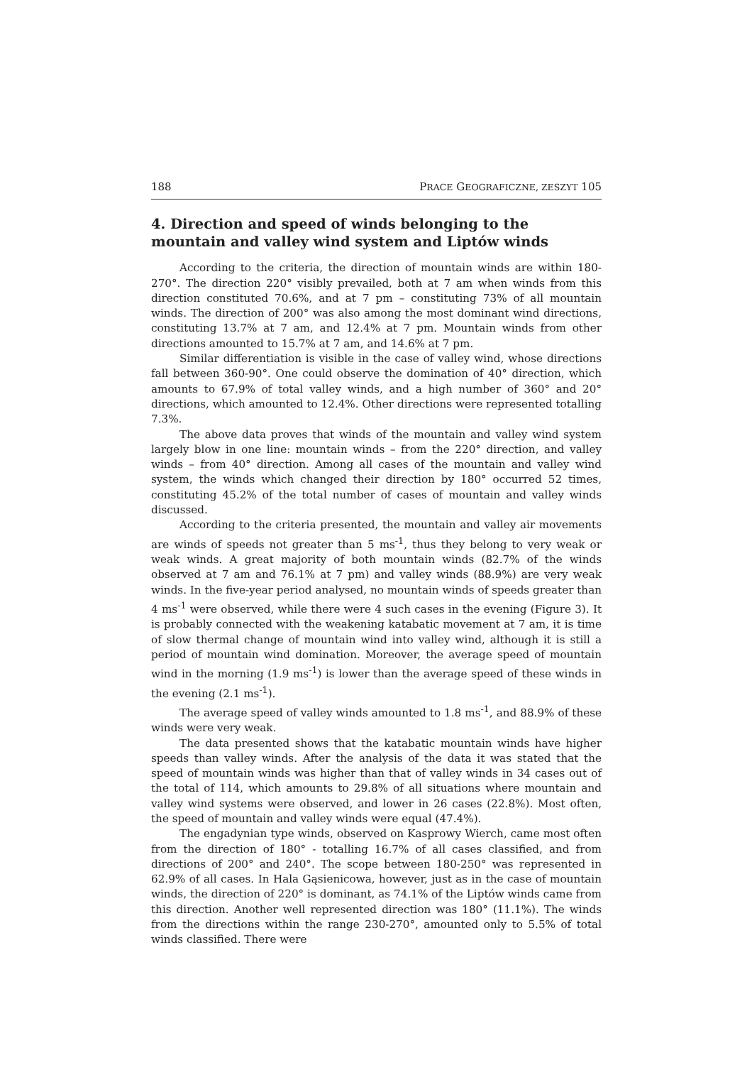188 PRACE GEOGRAFICZNE, ZESZYT 105
4. Direction and speed of winds belonging to the mountain and valley wind system and Liptów winds
According to the criteria, the direction of mountain winds are within 180-270°. The direction 220° visibly prevailed, both at 7 am when winds from this direction constituted 70.6%, and at 7 pm – constituting 73% of all mountain winds. The direction of 200° was also among the most dominant wind directions, constituting 13.7% at 7 am, and 12.4% at 7 pm. Mountain winds from other directions amounted to 15.7% at 7 am, and 14.6% at 7 pm.
Similar differentiation is visible in the case of valley wind, whose directions fall between 360-90°. One could observe the domination of 40° direction, which amounts to 67.9% of total valley winds, and a high number of 360° and 20° directions, which amounted to 12.4%. Other directions were represented totalling 7.3%.
The above data proves that winds of the mountain and valley wind system largely blow in one line: mountain winds – from the 220° direction, and valley winds – from 40° direction. Among all cases of the mountain and valley wind system, the winds which changed their direction by 180° occurred 52 times, constituting 45.2% of the total number of cases of mountain and valley winds discussed.
According to the criteria presented, the mountain and valley air movements are winds of speeds not greater than 5 ms<sup>-1</sup>, thus they belong to very weak or weak winds. A great majority of both mountain winds (82.7% of the winds observed at 7 am and 76.1% at 7 pm) and valley winds (88.9%) are very weak winds. In the five-year period analysed, no mountain winds of speeds greater than 4 ms<sup>-1</sup> were observed, while there were 4 such cases in the evening (Figure 3). It is probably connected with the weakening katabatic movement at 7 am, it is time of slow thermal change of mountain wind into valley wind, although it is still a period of mountain wind domination. Moreover, the average speed of mountain wind in the morning (1.9 ms<sup>-1</sup>) is lower than the average speed of these winds in the evening (2.1 ms<sup>-1</sup>).
The average speed of valley winds amounted to 1.8 ms<sup>-1</sup>, and 88.9% of these winds were very weak.
The data presented shows that the katabatic mountain winds have higher speeds than valley winds. After the analysis of the data it was stated that the speed of mountain winds was higher than that of valley winds in 34 cases out of the total of 114, which amounts to 29.8% of all situations where mountain and valley wind systems were observed, and lower in 26 cases (22.8%). Most often, the speed of mountain and valley winds were equal (47.4%).
The engadynian type winds, observed on Kasprowy Wierch, came most often from the direction of 180° - totalling 16.7% of all cases classified, and from directions of 200° and 240°. The scope between 180-250° was represented in 62.9% of all cases. In Hala Gąsienicowa, however, just as in the case of mountain winds, the direction of 220° is dominant, as 74.1% of the Liptów winds came from this direction. Another well represented direction was 180° (11.1%). The winds from the directions within the range 230-270°, amounted only to 5.5% of total winds classified. There were